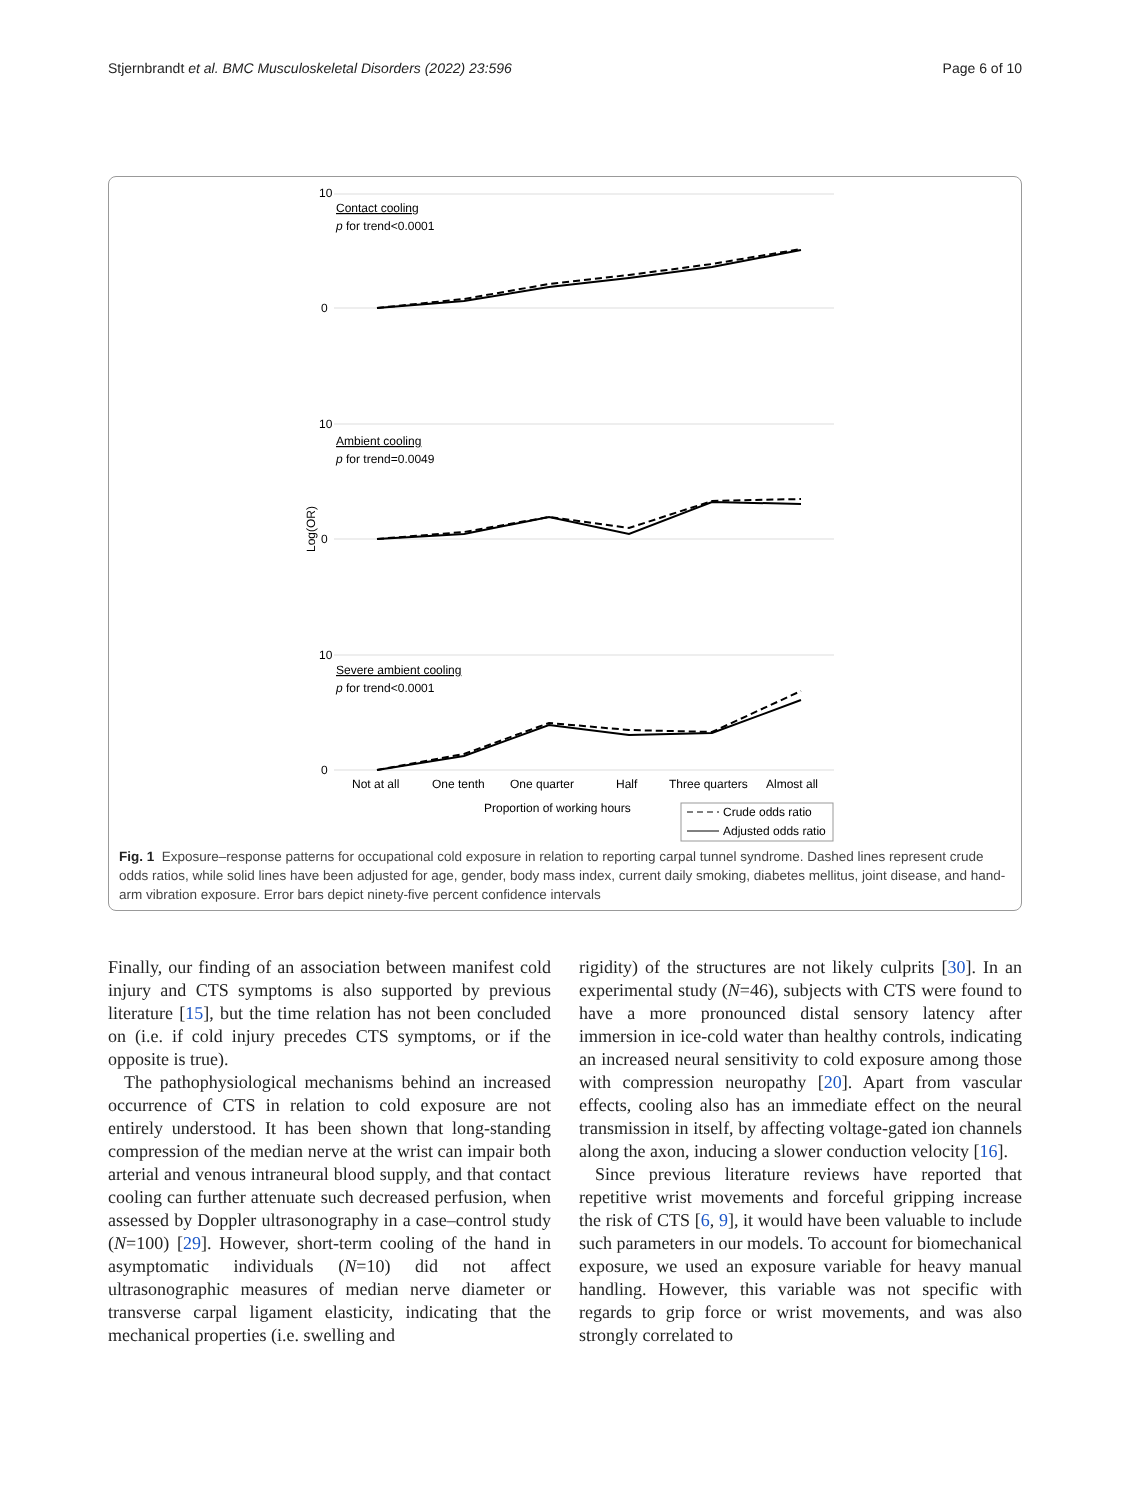Stjernbrandt et al. BMC Musculoskeletal Disorders (2022) 23:596 Page 6 of 10
Log(OR)
10
0
10
0
10
0
Contact cooling
p for trend<0.0001
Ambient cooling
p for trend=0.0049
Severe ambient cooling
p for trend<0.0001
Not at all
One tenth
One quarter
Half
Three quarters
Almost all
Proportion of working hours
Crude odds ratio
Adjusted odds ratio
Fig. 1 Exposure–response patterns for occupational cold exposure in relation to reporting carpal tunnel syndrome. Dashed lines represent crude odds ratios, while solid lines have been adjusted for age, gender, body mass index, current daily smoking, diabetes mellitus, joint disease, and hand-arm vibration exposure. Error bars depict ninety-five percent confidence intervals
Finally, our finding of an association between manifest cold injury and CTS symptoms is also supported by previous literature [15], but the time relation has not been concluded on (i.e. if cold injury precedes CTS symptoms, or if the opposite is true).
The pathophysiological mechanisms behind an increased occurrence of CTS in relation to cold exposure are not entirely understood. It has been shown that long-standing compression of the median nerve at the wrist can impair both arterial and venous intraneural blood supply, and that contact cooling can further attenuate such decreased perfusion, when assessed by Doppler ultrasonography in a case–control study (N=100) [29]. However, short-term cooling of the hand in asymptomatic individuals (N=10) did not affect ultrasonographic measures of median nerve diameter or transverse carpal ligament elasticity, indicating that the mechanical properties (i.e. swelling and
rigidity) of the structures are not likely culprits [30]. In an experimental study (N=46), subjects with CTS were found to have a more pronounced distal sensory latency after immersion in ice-cold water than healthy controls, indicating an increased neural sensitivity to cold exposure among those with compression neuropathy [20]. Apart from vascular effects, cooling also has an immediate effect on the neural transmission in itself, by affecting voltage-gated ion channels along the axon, inducing a slower conduction velocity [16].
Since previous literature reviews have reported that repetitive wrist movements and forceful gripping increase the risk of CTS [6, 9], it would have been valuable to include such parameters in our models. To account for biomechanical exposure, we used an exposure variable for heavy manual handling. However, this variable was not specific with regards to grip force or wrist movements, and was also strongly correlated to